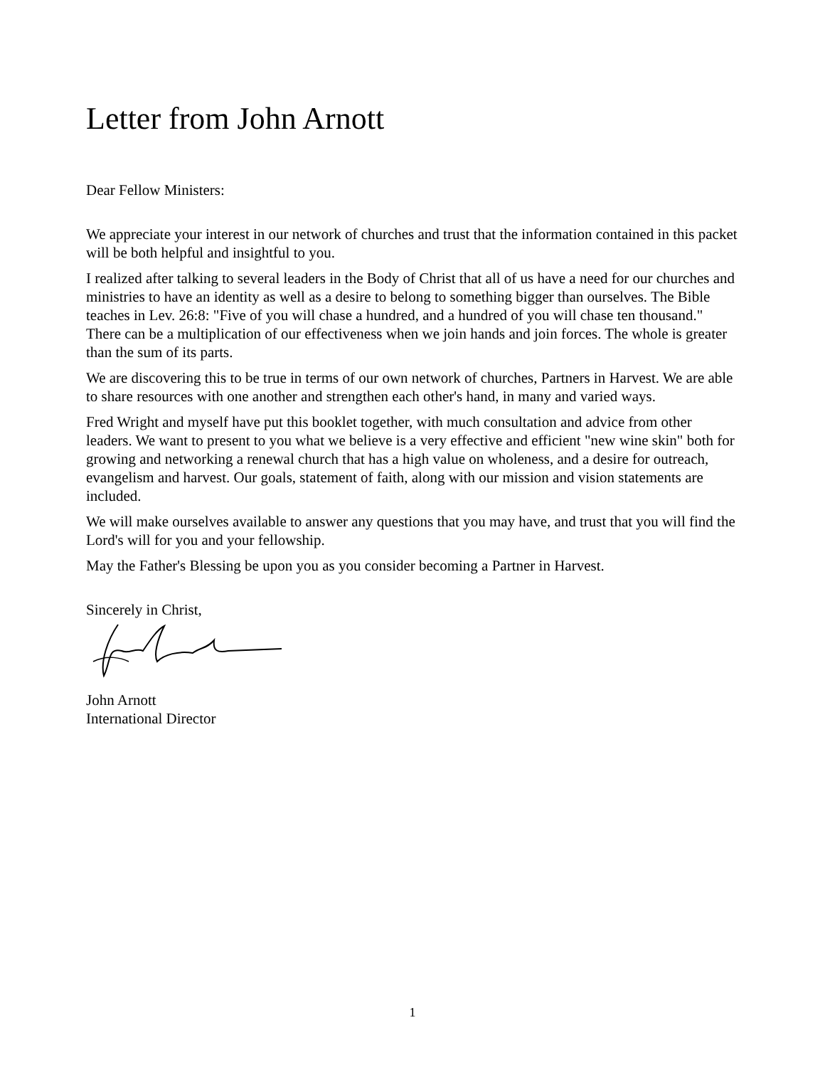Letter from John Arnott
Dear Fellow Ministers:
We appreciate your interest in our network of churches and trust that the information contained in this packet will be both helpful and insightful to you.
I realized after talking to several leaders in the Body of Christ that all of us have a need for our churches and ministries to have an identity as well as a desire to belong to something bigger than ourselves. The Bible teaches in Lev. 26:8: "Five of you will chase a hundred, and a hundred of you will chase ten thousand." There can be a multiplication of our effectiveness when we join hands and join forces. The whole is greater than the sum of its parts.
We are discovering this to be true in terms of our own network of churches, Partners in Harvest. We are able to share resources with one another and strengthen each other's hand, in many and varied ways.
Fred Wright and myself have put this booklet together, with much consultation and advice from other leaders. We want to present to you what we believe is a very effective and efficient "new wine skin" both for growing and networking a renewal church that has a high value on wholeness, and a desire for outreach, evangelism and harvest. Our goals, statement of faith, along with our mission and vision statements are included.
We will make ourselves available to answer any questions that you may have, and trust that you will find the Lord's will for you and your fellowship.
May the Father's Blessing be upon you as you consider becoming a Partner in Harvest.
Sincerely in Christ,
John Arnott
International Director
1